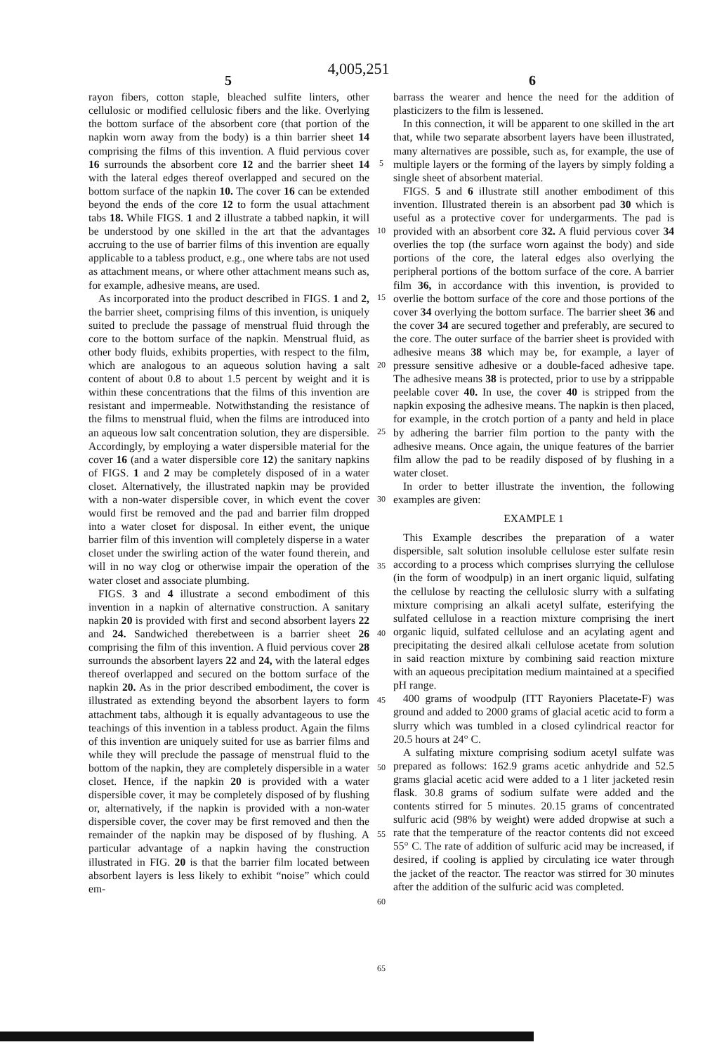4,005,251
5 6
rayon fibers, cotton staple, bleached sulfite linters, other cellulosic or modified cellulosic fibers and the like. Overlying the bottom surface of the absorbent core (that portion of the napkin worn away from the body) is a thin barrier sheet 14 comprising the films of this invention. A fluid pervious cover 16 surrounds the absorbent core 12 and the barrier sheet 14 with the lateral edges thereof overlapped and secured on the bottom surface of the napkin 10. The cover 16 can be extended beyond the ends of the core 12 to form the usual attachment tabs 18. While FIGS. 1 and 2 illustrate a tabbed napkin, it will be understood by one skilled in the art that the advantages accruing to the use of barrier films of this invention are equally applicable to a tabless product, e.g., one where tabs are not used as attachment means, or where other attachment means such as, for example, adhesive means, are used.
As incorporated into the product described in FIGS. 1 and 2, the barrier sheet, comprising films of this invention, is uniquely suited to preclude the passage of menstrual fluid through the core to the bottom surface of the napkin. Menstrual fluid, as other body fluids, exhibits properties, with respect to the film, which are analogous to an aqueous solution having a salt content of about 0.8 to about 1.5 percent by weight and it is within these concentrations that the films of this invention are resistant and impermeable. Notwithstanding the resistance of the films to menstrual fluid, when the films are introduced into an aqueous low salt concentration solution, they are dispersible. Accordingly, by employing a water dispersible material for the cover 16 (and a water dispersible core 12) the sanitary napkins of FIGS. 1 and 2 may be completely disposed of in a water closet. Alternatively, the illustrated napkin may be provided with a non-water dispersible cover, in which event the cover would first be removed and the pad and barrier film dropped into a water closet for disposal. In either event, the unique barrier film of this invention will completely disperse in a water closet under the swirling action of the water found therein, and will in no way clog or otherwise impair the operation of the water closet and associate plumbing.
FIGS. 3 and 4 illustrate a second embodiment of this invention in a napkin of alternative construction. A sanitary napkin 20 is provided with first and second absorbent layers 22 and 24. Sandwiched therebetween is a barrier sheet 26 comprising the film of this invention. A fluid pervious cover 28 surrounds the absorbent layers 22 and 24, with the lateral edges thereof overlapped and secured on the bottom surface of the napkin 20. As in the prior described embodiment, the cover is illustrated as extending beyond the absorbent layers to form attachment tabs, although it is equally advantageous to use the teachings of this invention in a tabless product. Again the films of this invention are uniquely suited for use as barrier films and while they will preclude the passage of menstrual fluid to the bottom of the napkin, they are completely dispersible in a water closet. Hence, if the napkin 20 is provided with a water dispersible cover, it may be completely disposed of by flushing or, alternatively, if the napkin is provided with a non-water dispersible cover, the cover may be first removed and then the remainder of the napkin may be disposed of by flushing. A particular advantage of a napkin having the construction illustrated in FIG. 20 is that the barrier film located between absorbent layers is less likely to exhibit “noise” which could em-
5
10
15
20
25
30
35
40
45
50
55
60
65
barrass the wearer and hence the need for the addition of plasticizers to the film is lessened.
In this connection, it will be apparent to one skilled in the art that, while two separate absorbent layers have been illustrated, many alternatives are possible, such as, for example, the use of multiple layers or the forming of the layers by simply folding a single sheet of absorbent material.
FIGS. 5 and 6 illustrate still another embodiment of this invention. Illustrated therein is an absorbent pad 30 which is useful as a protective cover for undergarments. The pad is provided with an absorbent core 32. A fluid pervious cover 34 overlies the top (the surface worn against the body) and side portions of the core, the lateral edges also overlying the peripheral portions of the bottom surface of the core. A barrier film 36, in accordance with this invention, is provided to overlie the bottom surface of the core and those portions of the cover 34 overlying the bottom surface. The barrier sheet 36 and the cover 34 are secured together and preferably, are secured to the core. The outer surface of the barrier sheet is provided with adhesive means 38 which may be, for example, a layer of pressure sensitive adhesive or a double-faced adhesive tape. The adhesive means 38 is protected, prior to use by a strippable peelable cover 40. In use, the cover 40 is stripped from the napkin exposing the adhesive means. The napkin is then placed, for example, in the crotch portion of a panty and held in place by adhering the barrier film portion to the panty with the adhesive means. Once again, the unique features of the barrier film allow the pad to be readily disposed of by flushing in a water closet.
In order to better illustrate the invention, the following examples are given:
EXAMPLE 1
This Example describes the preparation of a water dispersible, salt solution insoluble cellulose ester sulfate resin according to a process which comprises slurrying the cellulose (in the form of woodpulp) in an inert organic liquid, sulfating the cellulose by reacting the cellulosic slurry with a sulfating mixture comprising an alkali acetyl sulfate, esterifying the sulfated cellulose in a reaction mixture comprising the inert organic liquid, sulfated cellulose and an acylating agent and precipitating the desired alkali cellulose acetate from solution in said reaction mixture by combining said reaction mixture with an aqueous precipitation medium maintained at a specified pH range.
400 grams of woodpulp (ITT Rayoniers Placetate-F) was ground and added to 2000 grams of glacial acetic acid to form a slurry which was tumbled in a closed cylindrical reactor for 20.5 hours at 24° C.
A sulfating mixture comprising sodium acetyl sulfate was prepared as follows: 162.9 grams acetic anhydride and 52.5 grams glacial acetic acid were added to a 1 liter jacketed resin flask. 30.8 grams of sodium sulfate were added and the contents stirred for 5 minutes. 20.15 grams of concentrated sulfuric acid (98% by weight) were added dropwise at such a rate that the temperature of the reactor contents did not exceed 55° C. The rate of addition of sulfuric acid may be increased, if desired, if cooling is applied by circulating ice water through the jacket of the reactor. The reactor was stirred for 30 minutes after the addition of the sulfuric acid was completed.